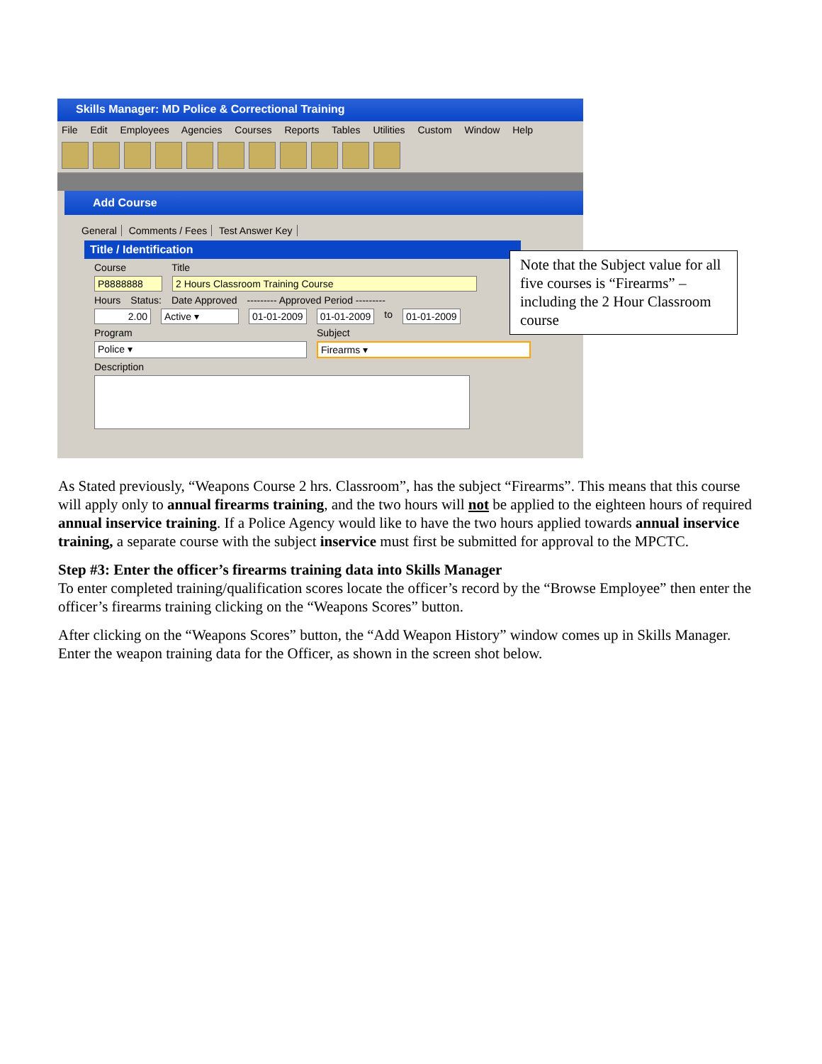Skills Manager: MD Police & Correctional Training
File Edit Employees Agencies Courses Reports Tables Utilities Custom Window Help
Add Course
General Comments / Fees Test Answer Key
Title / Identification
Course Title
P8888888 2 Hours Classroom Training Course
Hours Status: Date Approved --------- Approved Period ---------
2.00 Active ▾ 01-01-2009 01-01-2009 to 01-01-2009
Program Subject
Police ▾ Firearms ▾
Description
Note that the Subject value for all five courses is “Firearms” – including the 2 Hour Classroom course
As Stated previously, “Weapons Course 2 hrs. Classroom”, has the subject “Firearms”. This means that this course will apply only to annual firearms training, and the two hours will not be applied to the eighteen hours of required annual inservice training. If a Police Agency would like to have the two hours applied towards annual inservice training, a separate course with the subject inservice must first be submitted for approval to the MPCTC.
Step #3: Enter the officer’s firearms training data into Skills Manager
To enter completed training/qualification scores locate the officer’s record by the “Browse Employee” then enter the officer’s firearms training clicking on the “Weapons Scores” button.
After clicking on the “Weapons Scores” button, the “Add Weapon History” window comes up in Skills Manager. Enter the weapon training data for the Officer, as shown in the screen shot below.